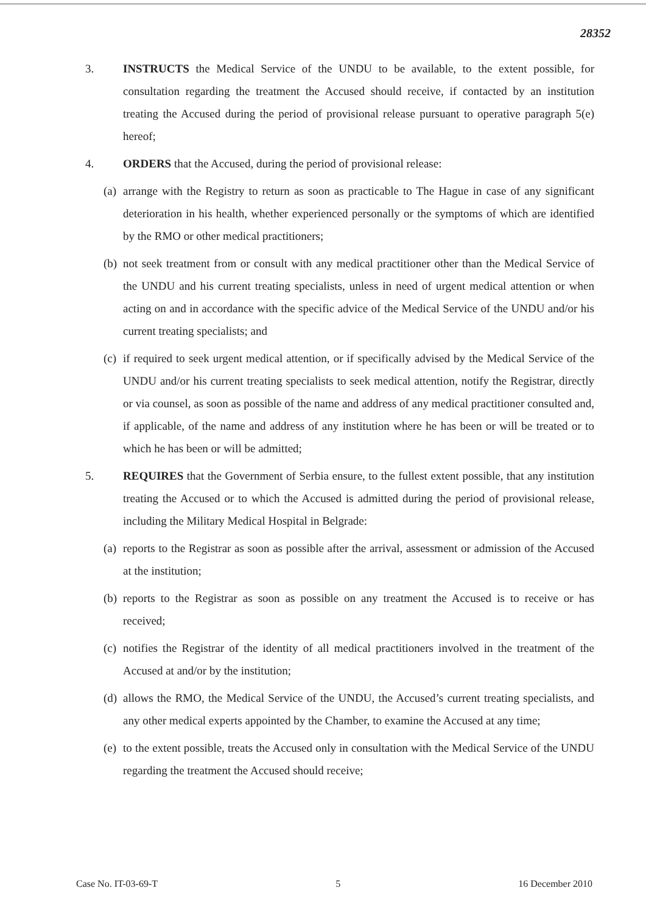28352
3. INSTRUCTS the Medical Service of the UNDU to be available, to the extent possible, for consultation regarding the treatment the Accused should receive, if contacted by an institution treating the Accused during the period of provisional release pursuant to operative paragraph 5(e) hereof;
4. ORDERS that the Accused, during the period of provisional release:
(a)
arrange with the Registry to return as soon as practicable to The Hague in case of any significant deterioration in his health, whether experienced personally or the symptoms of which are identified by the RMO or other medical practitioners;
(b)
not seek treatment from or consult with any medical practitioner other than the Medical Service of the UNDU and his current treating specialists, unless in need of urgent medical attention or when acting on and in accordance with the specific advice of the Medical Service of the UNDU and/or his current treating specialists; and
(c)
if required to seek urgent medical attention, or if specifically advised by the Medical Service of the UNDU and/or his current treating specialists to seek medical attention, notify the Registrar, directly or via counsel, as soon as possible of the name and address of any medical practitioner consulted and, if applicable, of the name and address of any institution where he has been or will be treated or to which he has been or will be admitted;
5. REQUIRES that the Government of Serbia ensure, to the fullest extent possible, that any institution treating the Accused or to which the Accused is admitted during the period of provisional release, including the Military Medical Hospital in Belgrade:
(a)
reports to the Registrar as soon as possible after the arrival, assessment or admission of the Accused at the institution;
(b)
reports to the Registrar as soon as possible on any treatment the Accused is to receive or has received;
(c)
notifies the Registrar of the identity of all medical practitioners involved in the treatment of the Accused at and/or by the institution;
(d)
allows the RMO, the Medical Service of the UNDU, the Accused’s current treating specialists, and any other medical experts appointed by the Chamber, to examine the Accused at any time;
(e)
to the extent possible, treats the Accused only in consultation with the Medical Service of the UNDU regarding the treatment the Accused should receive;
Case No. IT-03-69-T 5 16 December 2010